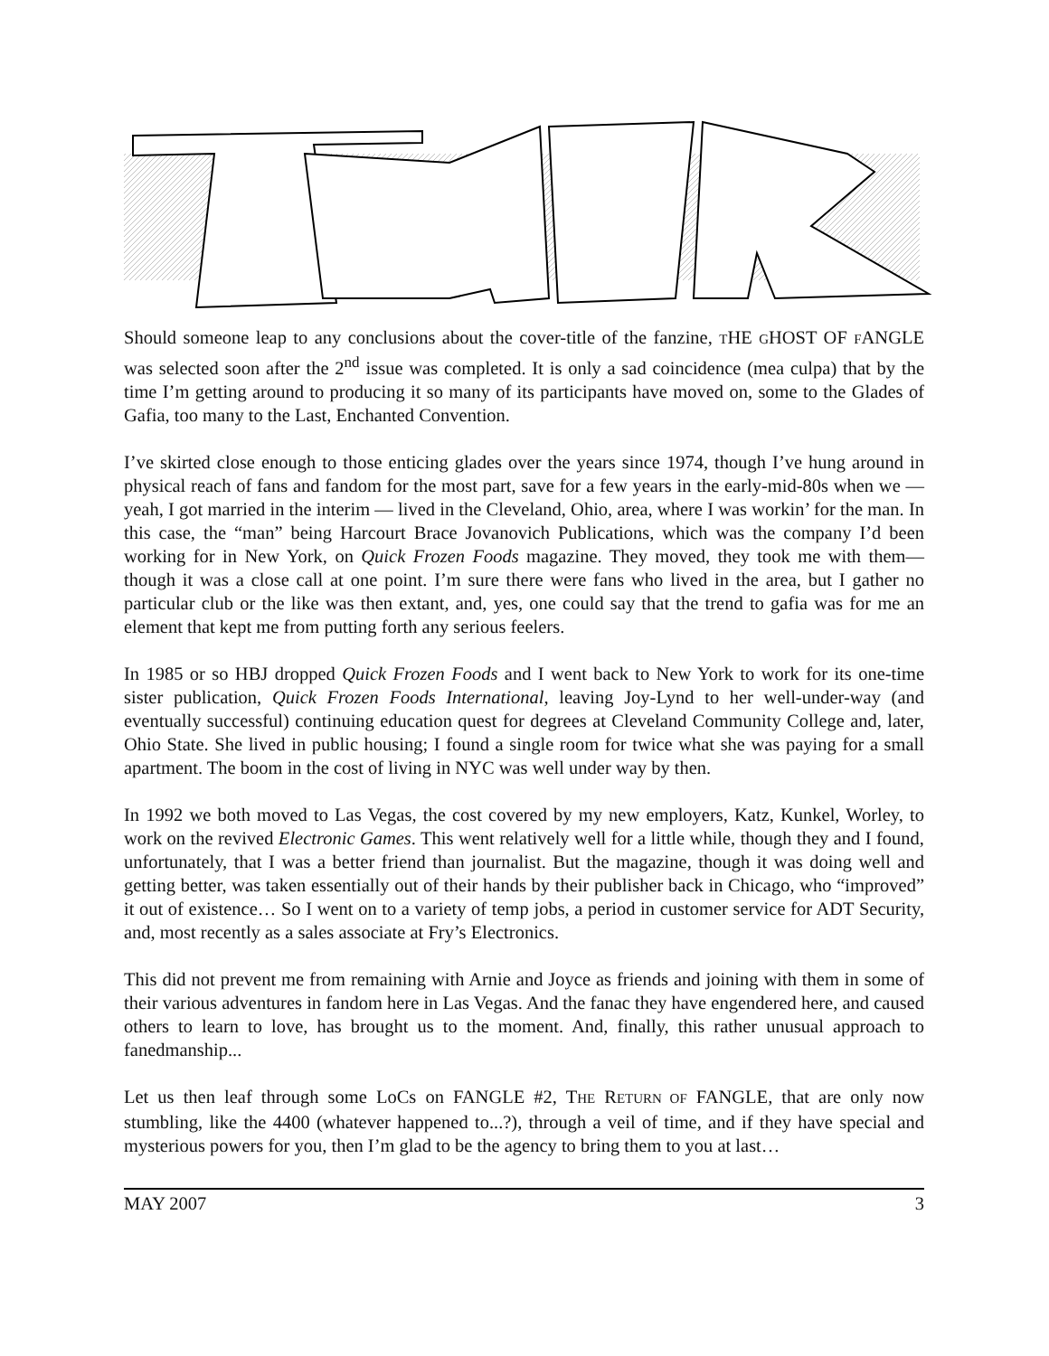Should someone leap to any conclusions about the cover-title of the fanzine, THE GHOST OF FANGLE was selected soon after the 2<sup>nd</sup> issue was completed. It is only a sad coincidence (mea culpa) that by the time I’m getting around to producing it so many of its participants have moved on, some to the Glades of Gafia, too many to the Last, Enchanted Convention.
I’ve skirted close enough to those enticing glades over the years since 1974, though I’ve hung around in physical reach of fans and fandom for the most part, save for a few years in the early-mid-80s when we — yeah, I got married in the interim — lived in the Cleveland, Ohio, area, where I was workin’ for the man. In this case, the “man” being Harcourt Brace Jovanovich Publications, which was the company I’d been working for in New York, on Quick Frozen Foods magazine. They moved, they took me with them—though it was a close call at one point. I’m sure there were fans who lived in the area, but I gather no particular club or the like was then extant, and, yes, one could say that the trend to gafia was for me an element that kept me from putting forth any serious feelers.
In 1985 or so HBJ dropped Quick Frozen Foods and I went back to New York to work for its one-time sister publication, Quick Frozen Foods International, leaving Joy-Lynd to her well-under-way (and eventually successful) continuing education quest for degrees at Cleveland Community College and, later, Ohio State. She lived in public housing; I found a single room for twice what she was paying for a small apartment. The boom in the cost of living in NYC was well under way by then.
In 1992 we both moved to Las Vegas, the cost covered by my new employers, Katz, Kunkel, Worley, to work on the revived Electronic Games. This went relatively well for a little while, though they and I found, unfortunately, that I was a better friend than journalist. But the magazine, though it was doing well and getting better, was taken essentially out of their hands by their publisher back in Chicago, who “improved” it out of existence… So I went on to a variety of temp jobs, a period in customer service for ADT Security, and, most recently as a sales associate at Fry’s Electronics.
This did not prevent me from remaining with Arnie and Joyce as friends and joining with them in some of their various adventures in fandom here in Las Vegas. And the fanac they have engendered here, and caused others to learn to love, has brought us to the moment. And, finally, this rather unusual approach to fanedmanship...
Let us then leaf through some LoCs on FANGLE #2, THE RETURN OF FANGLE, that are only now stumbling, like the 4400 (whatever happened to...?), through a veil of time, and if they have special and mysterious powers for you, then I’m glad to be the agency to bring them to you at last…
MAY 2007 3